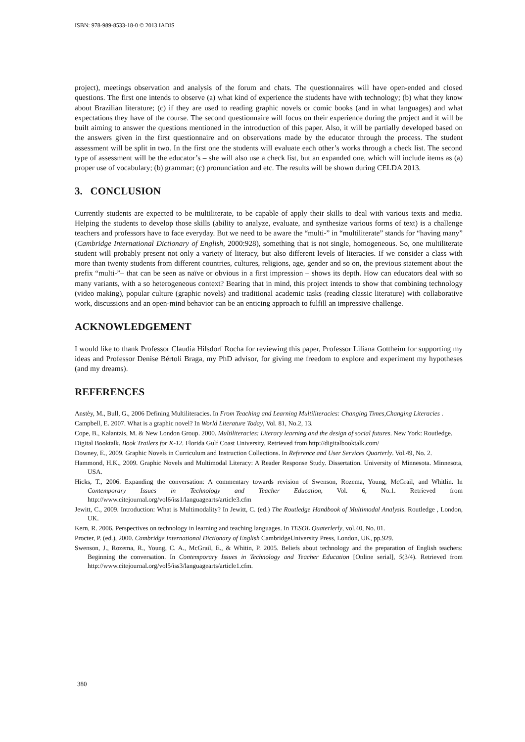ISBN: 978-989-8533-18-0 © 2013 IADIS
project), meetings observation and analysis of the forum and chats. The questionnaires will have open-ended and closed questions. The first one intends to observe (a) what kind of experience the students have with technology; (b) what they know about Brazilian literature; (c) if they are used to reading graphic novels or comic books (and in what languages) and what expectations they have of the course. The second questionnaire will focus on their experience during the project and it will be built aiming to answer the questions mentioned in the introduction of this paper. Also, it will be partially developed based on the answers given in the first questionnaire and on observations made by the educator through the process. The student assessment will be split in two. In the first one the students will evaluate each other’s works through a check list. The second type of assessment will be the educator’s – she will also use a check list, but an expanded one, which will include items as (a) proper use of vocabulary; (b) grammar; (c) pronunciation and etc. The results will be shown during CELDA 2013.
3. CONCLUSION
Currently students are expected to be multiliterate, to be capable of apply their skills to deal with various texts and media. Helping the students to develop those skills (ability to analyze, evaluate, and synthesize various forms of text) is a challenge teachers and professors have to face everyday. But we need to be aware the “multi-” in “multiliterate” stands for “having many” (Cambridge International Dictionary of English, 2000:928), something that is not single, homogeneous. So, one multiliterate student will probably present not only a variety of literacy, but also different levels of literacies. If we consider a class with more than twenty students from different countries, cultures, religions, age, gender and so on, the previous statement about the prefix “multi-”– that can be seen as naïve or obvious in a first impression – shows its depth. How can educators deal with so many variants, with a so heterogeneous context? Bearing that in mind, this project intends to show that combining technology (video making), popular culture (graphic novels) and traditional academic tasks (reading classic literature) with collaborative work, discussions and an open-mind behavior can be an enticing approach to fulfill an impressive challenge.
ACKNOWLEDGEMENT
I would like to thank Professor Claudia Hilsdorf Rocha for reviewing this paper, Professor Liliana Gottheim for supporting my ideas and Professor Denise Bértoli Braga, my PhD advisor, for giving me freedom to explore and experiment my hypotheses (and my dreams).
REFERENCES
Anstèy, M., Bull, G., 2006 Defining Multiliteracies. In From Teaching and Learning Multiliteracies: Changing Times,Changing Literacies .
Campbell, E. 2007. What is a graphic novel? In World Literature Today, Vol. 81, No.2, 13.
Cope, B., Kalantzis, M. & New London Group. 2000. Multiliteracies: Literacy learning and the design of social futures. New York: Routledge.
Digital Booktalk. Book Trailers for K-12. Florida Gulf Coast University. Retrieved from http://digitalbooktalk.com/
Downey, E., 2009. Graphic Novels in Curriculum and Instruction Collections. In Reference and User Services Quarterly. Vol.49, No. 2.
Hammond, H.K., 2009. Graphic Novels and Multimodal Literacy: A Reader Response Study. Dissertation. University of Minnesota. Minnesota, USA.
Hicks, T., 2006. Expanding the conversation: A commentary towards revision of Swenson, Rozema, Young, McGrail, and Whitlin. In Contemporary Issues in Technology and Teacher Education, Vol. 6, No.1. Retrieved from http://www.citejournal.org/vol6/iss1/languagearts/article3.cfm
Jewitt, C., 2009. Introduction: What is Multimodality? In Jewitt, C. (ed.) The Routledge Handbook of Multimodal Analysis. Routledge , London, UK.
Kern, R. 2006. Perspectives on technology in learning and teaching languages. In TESOL Quaterlerly, vol.40, No. 01.
Procter, P. (ed.), 2000. Cambridge International Dictionary of English CambridgeUniversity Press, London, UK, pp.929.
Swenson, J., Rozema, R., Young, C. A., McGrail, E., & Whitin, P. 2005. Beliefs about technology and the preparation of English teachers: Beginning the conversation. In Contemporary Issues in Technology and Teacher Education [Online serial], 5(3/4). Retrieved from http://www.citejournal.org/vol5/iss3/languagearts/article1.cfm.
380